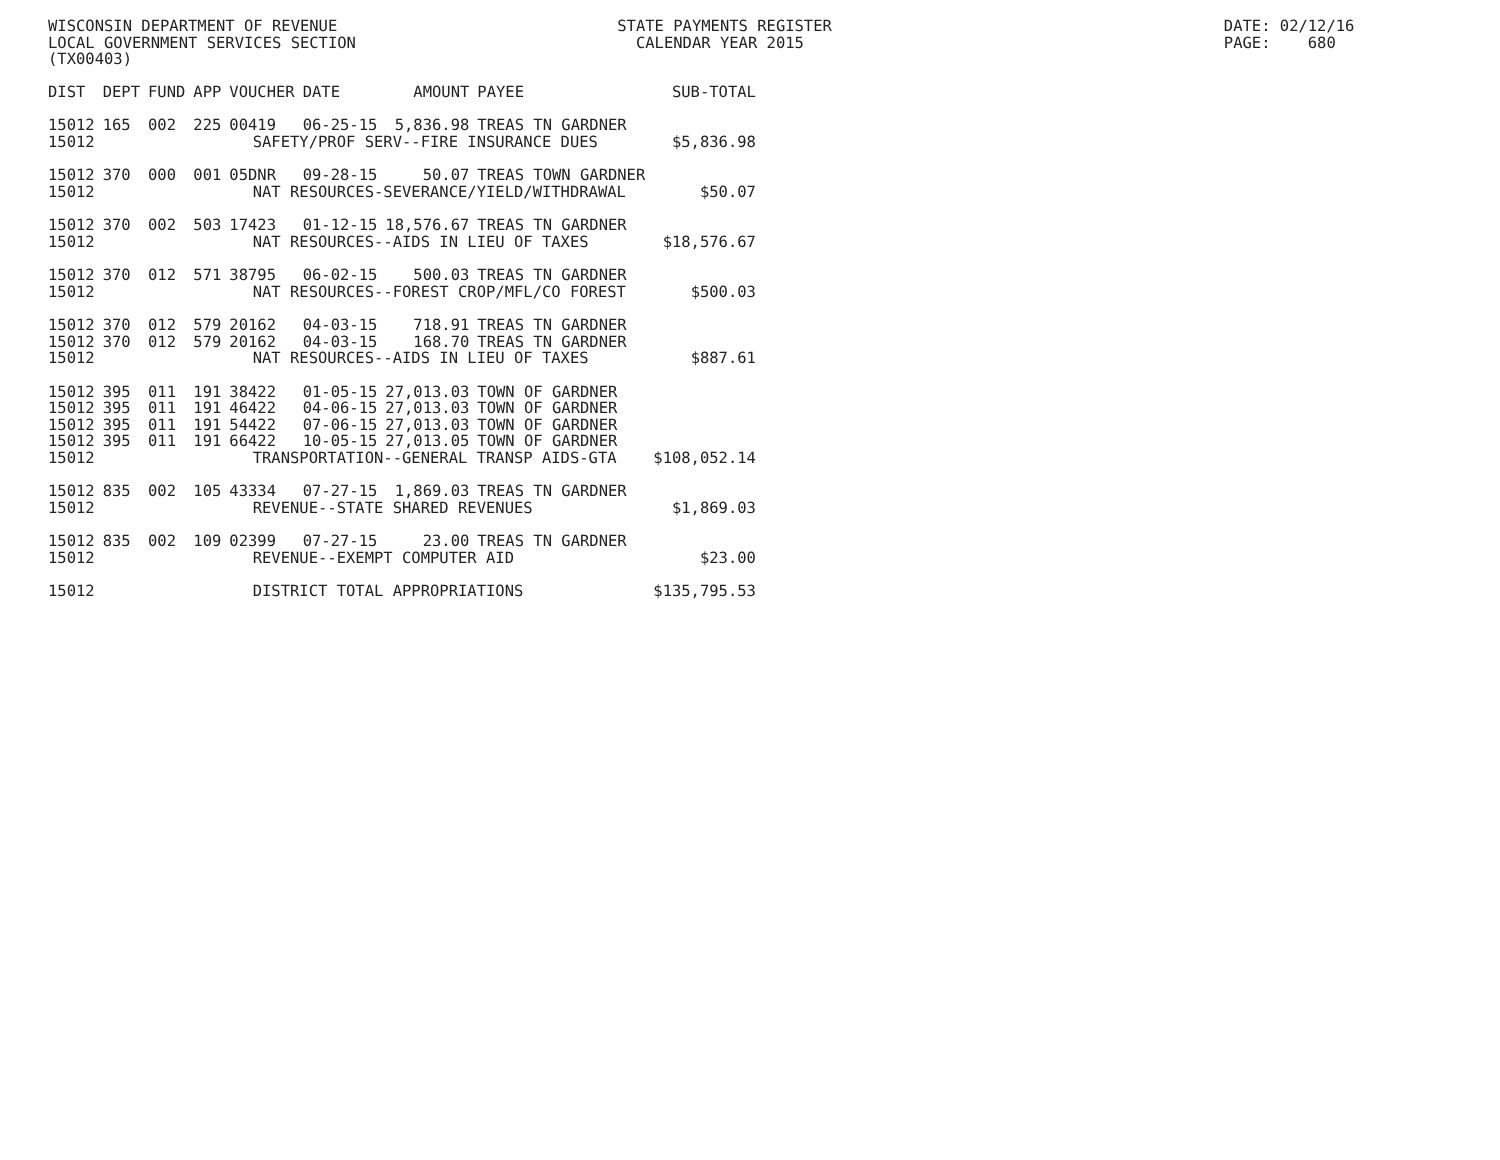WISCONSIN DEPARTMENT OF REVENUE                              STATE PAYMENTS REGISTER                                          DATE: 02/12/16
LOCAL GOVERNMENT SERVICES SECTION                              CALENDAR YEAR 2015                                             PAGE:    680
(TX00403)
| DIST | DEPT | FUND | APP | VOUCHER | DATE | AMOUNT | PAYEE | SUB-TOTAL |
| --- | --- | --- | --- | --- | --- | --- | --- | --- |
| 15012 | 165 | 002 | 225 | 00419 | 06-25-15 | 5,836.98 | TREAS TN GARDNER | |
| 15012 | SAFETY/PROF SERV--FIRE INSURANCE DUES | | | | | | | $5,836.98 |
| 15012 | 370 | 000 | 001 | 05DNR | 09-28-15 | 50.07 | TREAS TOWN GARDNER | |
| 15012 | NAT RESOURCES-SEVERANCE/YIELD/WITHDRAWAL | | | | | | | $50.07 |
| 15012 | 370 | 002 | 503 | 17423 | 01-12-15 | 18,576.67 | TREAS TN GARDNER | |
| 15012 | NAT RESOURCES--AIDS IN LIEU OF TAXES | | | | | | | $18,576.67 |
| 15012 | 370 | 012 | 571 | 38795 | 06-02-15 | 500.03 | TREAS TN GARDNER | |
| 15012 | NAT RESOURCES--FOREST CROP/MFL/CO FOREST | | | | | | | $500.03 |
| 15012 | 370 | 012 | 579 | 20162 | 04-03-15 | 718.91 | TREAS TN GARDNER | |
| 15012 | 370 | 012 | 579 | 20162 | 04-03-15 | 168.70 | TREAS TN GARDNER | |
| 15012 | NAT RESOURCES--AIDS IN LIEU OF TAXES | | | | | | | $887.61 |
| 15012 | 395 | 011 | 191 | 38422 | 01-05-15 | 27,013.03 | TOWN OF GARDNER | |
| 15012 | 395 | 011 | 191 | 46422 | 04-06-15 | 27,013.03 | TOWN OF GARDNER | |
| 15012 | 395 | 011 | 191 | 54422 | 07-06-15 | 27,013.03 | TOWN OF GARDNER | |
| 15012 | 395 | 011 | 191 | 66422 | 10-05-15 | 27,013.05 | TOWN OF GARDNER | |
| 15012 | TRANSPORTATION--GENERAL TRANSP AIDS-GTA | | | | | | | $108,052.14 |
| 15012 | 835 | 002 | 105 | 43334 | 07-27-15 | 1,869.03 | TREAS TN GARDNER | |
| 15012 | REVENUE--STATE SHARED REVENUES | | | | | | | $1,869.03 |
| 15012 | 835 | 002 | 109 | 02399 | 07-27-15 | 23.00 | TREAS TN GARDNER | |
| 15012 | REVENUE--EXEMPT COMPUTER AID | | | | | | | $23.00 |
| 15012 | DISTRICT TOTAL APPROPRIATIONS | | | | | | | $135,795.53 |